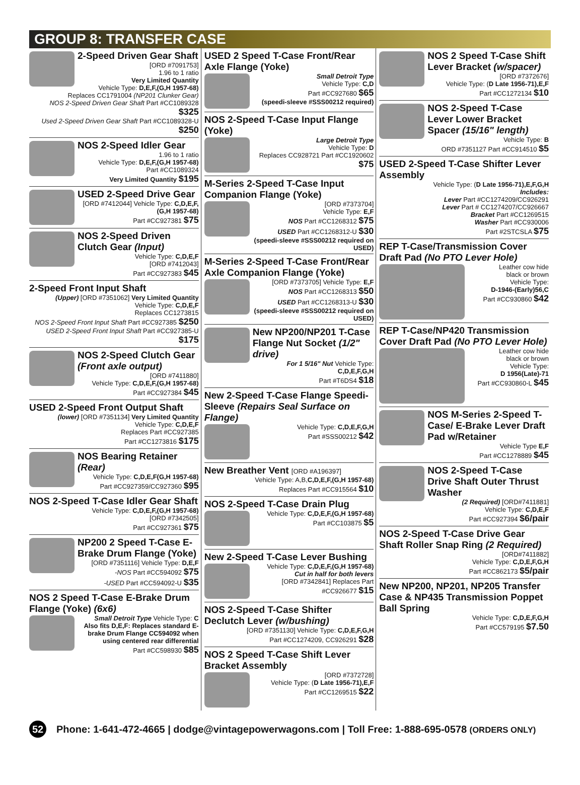GROUP 8: TRANSFER CASE
2-Speed Driven Gear Shaft
[ORD #7091753]
1.96 to 1 ratio
Very Limited Quantity
Vehicle Type: D,E,F,(G,H 1957-68)
Replaces CC1791004 (NP201 Clunker Gear)
NOS 2-Speed Driven Gear Shaft Part #CC1089328 $325
Used 2-Speed Driven Gear Shaft Part #CC1089328-U $250
NOS 2-Speed Idler Gear
1.96 to 1 ratio
Vehicle Type: D,E,F,(G,H 1957-68)
Part #CC1089324
Very Limited Quantity $195
USED 2-Speed Drive Gear
[ORD #7412044] Vehicle Type: C,D,E,F,(G,H 1957-68)
Part #CC927381 $75
NOS 2-Speed Driven Clutch Gear (Input)
Vehicle Type: C,D,E,F
[ORD #7412043]
Part #CC927383 $45
2-Speed Front Input Shaft
(Upper) [ORD #7351062] Very Limited Quantity
Vehicle Type: C,D,E,F
Replaces CC1273815
NOS 2-Speed Front Input Shaft Part #CC927385 $250
USED 2-Speed Front Input Shaft Part #CC927385-U $175
NOS 2-Speed Clutch Gear (Front axle output)
[ORD #7411880]
Vehicle Type: C,D,E,F,(G,H 1957-68)
Part #CC927384 $45
USED 2-Speed Front Output Shaft
(lower) [ORD #7351134] Very Limited Quantity
Vehicle Type: C,D,E,F
Replaces Part #CC927385
Part #CC1273816 $175
NOS Bearing Retainer (Rear)
Vehicle Type: C,D,E,F(G,H 1957-68)
Part #CC927359/CC927360 $95
NOS 2-Speed T-Case Idler Gear Shaft
Vehicle Type: C,D,E,F,(G,H 1957-68)
[ORD #7342505]
Part #CC927361 $75
NP200 2 Speed T-Case E-Brake Drum Flange (Yoke)
[ORD #7351116] Vehicle Type: D,E,F
-NOS Part #CC594092 $75
-USED Part #CC594092-U $35
NOS 2 Speed T-Case E-Brake Drum Flange (Yoke) (6x6)
Small Detroit Type Vehicle Type: C
Also fits D,E,F: Replaces standard E-brake Drum Flange CC594092 when using centered rear differential
Part #CC598930 $85
USED 2 Speed T-Case Front/Rear Axle Flange (Yoke)
Small Detroit Type
Vehicle Type: C,D
Part #CC927680 $65
(speedi-sleeve #SSS00212 required)
NOS 2-Speed T-Case Input Flange (Yoke)
Large Detroit Type
Vehicle Type: D
Replaces CC928721 Part #CC1920602 $75
M-Series 2-Speed T-Case Input Companion Flange (Yoke)
[ORD #7373704]
Vehicle Type: E,F
NOS Part #CC1268312 $75
USED Part #CC1268312-U $30
(speedi-sleeve #SSS00212 required on USED)
M-Series 2-Speed T-Case Front/Rear Axle Companion Flange (Yoke)
[ORD #7373705] Vehicle Type: E,F
NOS Part #CC1268313 $50
USED Part #CC1268313-U $30
(speedi-sleeve #SSS00212 required on USED)
New NP200/NP201 T-Case Flange Nut Socket (1/2" drive)
For 1 5/16" Nut Vehicle Type: C,D,E,F,G,H
Part #T6DS4 $18
New 2-Speed T-Case Flange Speedi-Sleeve (Repairs Seal Surface on Flange)
Vehicle Type: C,D,E,F,G,H
Part #SSS00212 $42
New Breather Vent [ORD #A196397]
Vehicle Type: A,B,C,D,E,F,(G,H 1957-68)
Replaces Part #CC915564 $10
NOS 2-Speed T-Case Drain Plug
Vehicle Type: C,D,E,F,(G,H 1957-68)
Part #CC103875 $5
New 2-Speed T-Case Lever Bushing
Vehicle Type: C,D,E,F,(G,H 1957-68)
Cut in half for both levers
[ORD #7342841] Replaces Part #CC926677 $15
NOS 2-Speed T-Case Shifter Declutch Lever (w/bushing)
[ORD #7351130] Vehicle Type: C,D,E,F,G,H
Part #CC1274209, CC926291 $28
NOS 2 Speed T-Case Shift Lever Bracket Assembly
[ORD #7372728]
Vehicle Type: (D Late 1956-71),E,F
Part #CC1269515 $22
NOS 2 Speed T-Case Shift Lever Bracket (w/spacer)
[ORD #7372676]
Vehicle Type: (D Late 1956-71),E,F
Part #CC1272134 $10
NOS 2-Speed T-Case Lever Lower Bracket Spacer (15/16" length)
Vehicle Type: B
ORD #7351127 Part #CC914510 $5
USED 2-Speed T-Case Shifter Lever Assembly
Vehicle Type: (D Late 1956-71),E,F,G,H
Includes:
Lever Part #CC1274209/CC926291
Lever Part # CC1274207/CC926667
Bracket Part #CC1269515
Washer Part #CC930006
Part #2STCSLA $75
REP T-Case/Transmission Cover Draft Pad (No PTO Lever Hole)
Leather cow hide
black or brown
Vehicle Type:
D-1946-(Early)56,C
Part #CC930860 $42
REP T-Case/NP420 Transmission Cover Draft Pad (No PTO Lever Hole)
Leather cow hide
black or brown
Vehicle Type:
D 1956(Late)-71
Part #CC930860-L $45
NOS M-Series 2-Speed T-Case/ E-Brake Lever Draft Pad w/Retainer
Vehicle Type E,F
Part #CC1278889 $45
NOS 2-Speed T-Case Drive Shaft Outer Thrust Washer
(2 Required) [ORD#7411881]
Vehicle Type: C,D,E,F
Part #CC927394 $6/pair
NOS 2-Speed T-Case Drive Gear Shaft Roller Snap Ring (2 Required)
[ORD#7411882]
Vehicle Type: C,D,E,F,G,H
Part #CC862173 $5/pair
New NP200, NP201, NP205 Transfer Case & NP435 Transmission Poppet Ball Spring
Vehicle Type: C,D,E,F,G,H
Part #CC579195 $7.50
52 Phone: 1-641-472-4665 | dodge@vintagepowerwagons.com | Toll Free: 1-888-695-0578 (ORDERS ONLY)